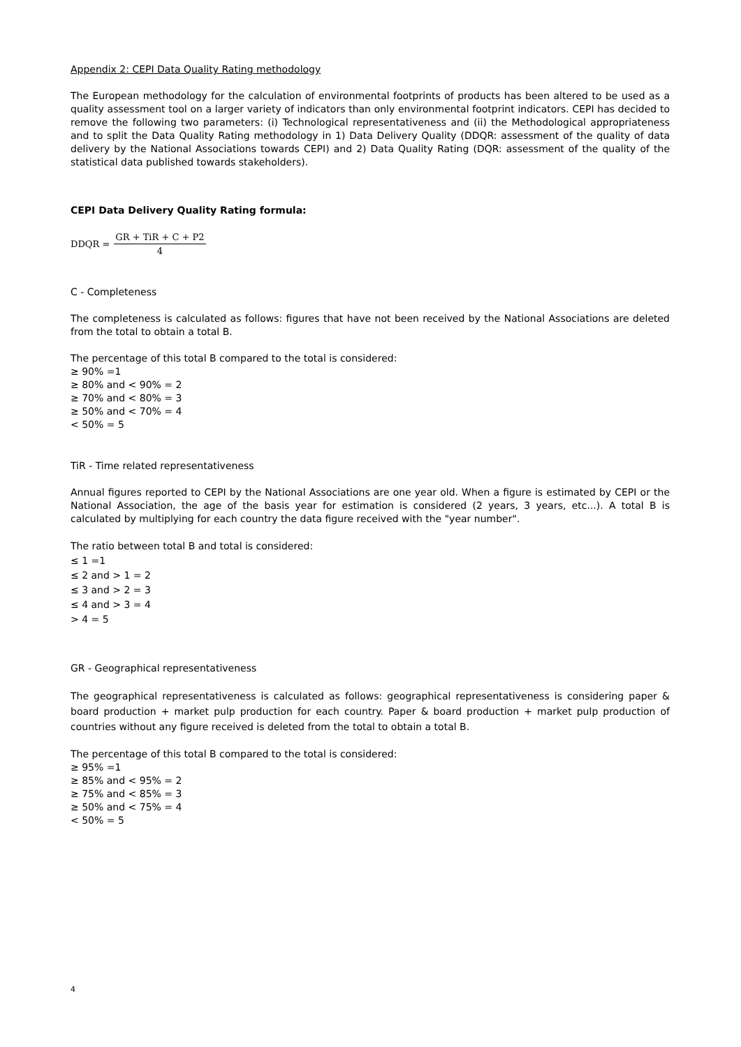Appendix 2: CEPI Data Quality Rating methodology
The European methodology for the calculation of environmental footprints of products has been altered to be used as a quality assessment tool on a larger variety of indicators than only environmental footprint indicators. CEPI has decided to remove the following two parameters: (i) Technological representativeness and (ii) the Methodological appropriateness and to split the Data Quality Rating methodology in 1) Data Delivery Quality (DDQR: assessment of the quality of data delivery by the National Associations towards CEPI) and 2) Data Quality Rating (DQR: assessment of the quality of the statistical data published towards stakeholders).
CEPI Data Delivery Quality Rating formula:
DDQR = GR + TiR + C + P2 4
C - Completeness
The completeness is calculated as follows: figures that have not been received by the National Associations are deleted from the total to obtain a total B.
The percentage of this total B compared to the total is considered:
≥ 90% =1
≥ 80% and < 90% = 2
≥ 70% and < 80% = 3
≥ 50% and < 70% = 4
< 50% = 5
TiR - Time related representativeness
Annual figures reported to CEPI by the National Associations are one year old. When a figure is estimated by CEPI or the National Association, the age of the basis year for estimation is considered (2 years, 3 years, etc...). A total B is calculated by multiplying for each country the data figure received with the "year number".
The ratio between total B and total is considered:
≤ 1 =1
≤ 2 and > 1 = 2
≤ 3 and > 2 = 3
≤ 4 and > 3 = 4
> 4 = 5
GR - Geographical representativeness
The geographical representativeness is calculated as follows: geographical representativeness is considering paper & board production + market pulp production for each country. Paper & board production + market pulp production of countries without any figure received is deleted from the total to obtain a total B.
The percentage of this total B compared to the total is considered:
≥ 95% =1
≥ 85% and < 95% = 2
≥ 75% and < 85% = 3
≥ 50% and < 75% = 4
< 50% = 5
4